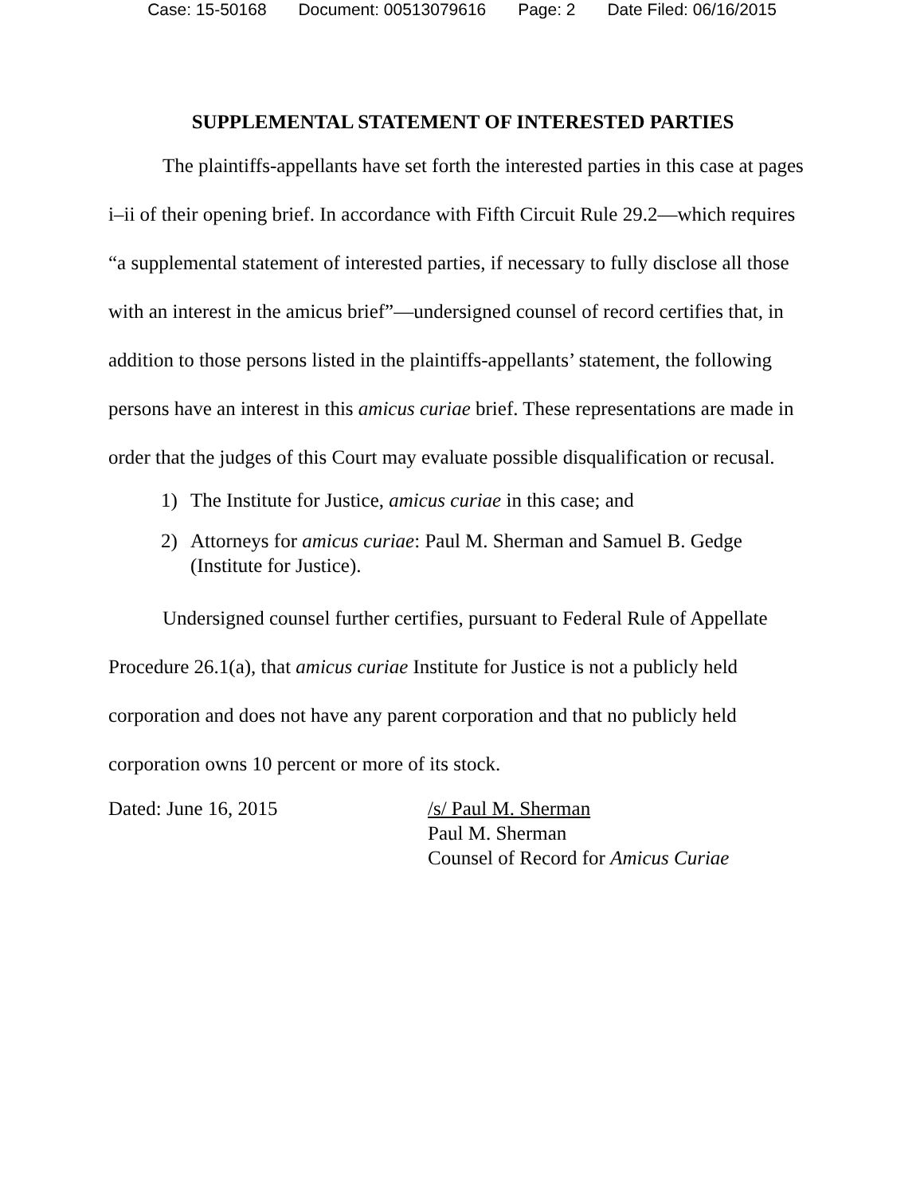Case: 15-50168 Document: 00513079616 Page: 2 Date Filed: 06/16/2015
SUPPLEMENTAL STATEMENT OF INTERESTED PARTIES
The plaintiffs-appellants have set forth the interested parties in this case at pages i–ii of their opening brief. In accordance with Fifth Circuit Rule 29.2—which requires “a supplemental statement of interested parties, if necessary to fully disclose all those with an interest in the amicus brief”—undersigned counsel of record certifies that, in addition to those persons listed in the plaintiffs-appellants’ statement, the following persons have an interest in this amicus curiae brief. These representations are made in order that the judges of this Court may evaluate possible disqualification or recusal.
1) The Institute for Justice, amicus curiae in this case; and
2) Attorneys for amicus curiae: Paul M. Sherman and Samuel B. Gedge (Institute for Justice).
Undersigned counsel further certifies, pursuant to Federal Rule of Appellate Procedure 26.1(a), that amicus curiae Institute for Justice is not a publicly held corporation and does not have any parent corporation and that no publicly held corporation owns 10 percent or more of its stock.
Dated: June 16, 2015 /s/ Paul M. Sherman
Paul M. Sherman
Counsel of Record for Amicus Curiae